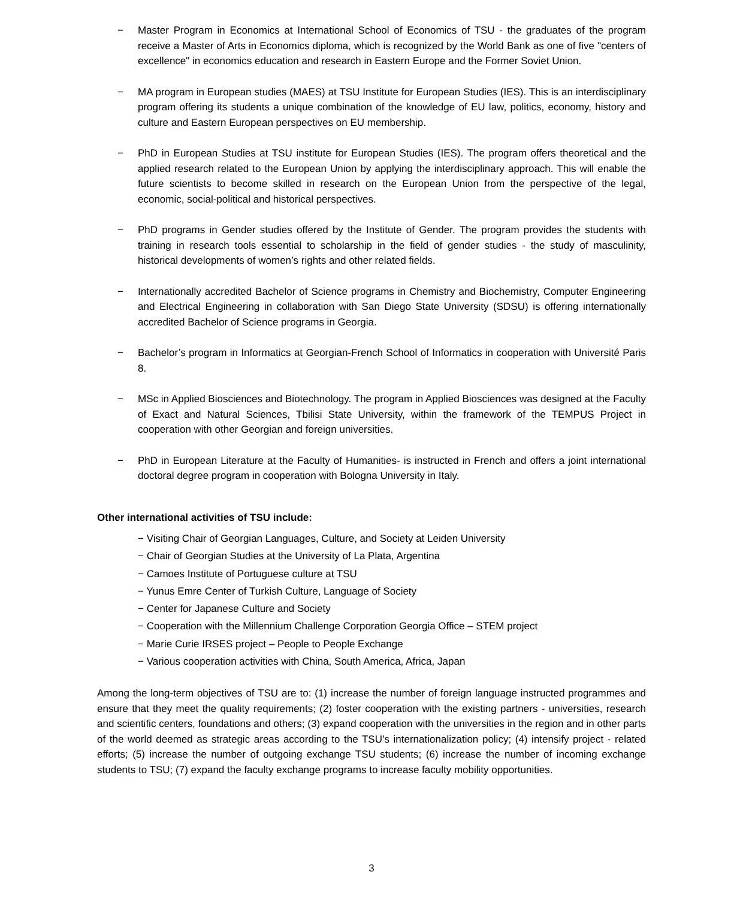− Master Program in Economics at International School of Economics of TSU - the graduates of the program receive a Master of Arts in Economics diploma, which is recognized by the World Bank as one of five "centers of excellence" in economics education and research in Eastern Europe and the Former Soviet Union.
− MA program in European studies (MAES) at TSU Institute for European Studies (IES). This is an interdisciplinary program offering its students a unique combination of the knowledge of EU law, politics, economy, history and culture and Eastern European perspectives on EU membership.
− PhD in European Studies at TSU institute for European Studies (IES). The program offers theoretical and the applied research related to the European Union by applying the interdisciplinary approach. This will enable the future scientists to become skilled in research on the European Union from the perspective of the legal, economic, social-political and historical perspectives.
− PhD programs in Gender studies offered by the Institute of Gender. The program provides the students with training in research tools essential to scholarship in the field of gender studies - the study of masculinity, historical developments of women’s rights and other related fields.
− Internationally accredited Bachelor of Science programs in Chemistry and Biochemistry, Computer Engineering and Electrical Engineering in collaboration with San Diego State University (SDSU) is offering internationally accredited Bachelor of Science programs in Georgia.
− Bachelor’s program in Informatics at Georgian-French School of Informatics in cooperation with Université Paris 8.
− MSc in Applied Biosciences and Biotechnology. The program in Applied Biosciences was designed at the Faculty of Exact and Natural Sciences, Tbilisi State University, within the framework of the TEMPUS Project in cooperation with other Georgian and foreign universities.
− PhD in European Literature at the Faculty of Humanities- is instructed in French and offers a joint international doctoral degree program in cooperation with Bologna University in Italy.
Other international activities of TSU include:
− Visiting Chair of Georgian Languages, Culture, and Society at Leiden University
− Chair of Georgian Studies at the University of La Plata, Argentina
− Camoes Institute of Portuguese culture at TSU
− Yunus Emre Center of Turkish Culture, Language of Society
− Center for Japanese Culture and Society
− Cooperation with the Millennium Challenge Corporation Georgia Office – STEM project
− Marie Curie IRSES project – People to People Exchange
− Various cooperation activities with China, South America, Africa, Japan
Among the long-term objectives of TSU are to: (1) increase the number of foreign language instructed programmes and ensure that they meet the quality requirements; (2) foster cooperation with the existing partners - universities, research and scientific centers, foundations and others; (3) expand cooperation with the universities in the region and in other parts of the world deemed as strategic areas according to the TSU’s internationalization policy; (4) intensify project - related efforts; (5) increase the number of outgoing exchange TSU students; (6) increase the number of incoming exchange students to TSU; (7) expand the faculty exchange programs to increase faculty mobility opportunities.
3